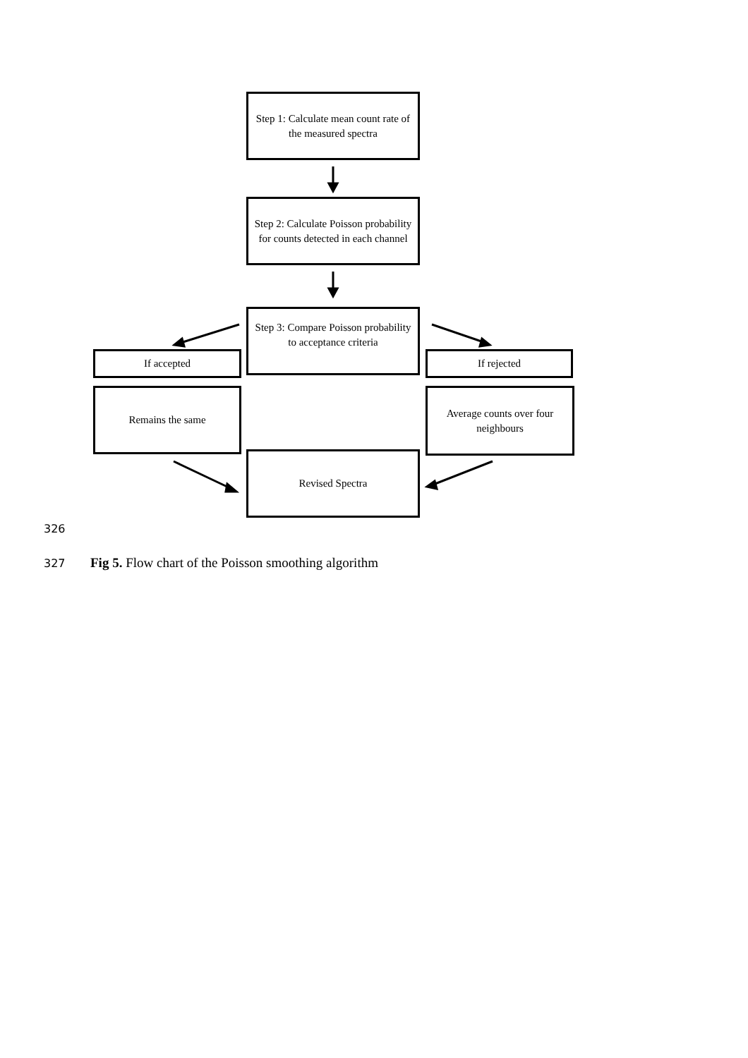Step 1: Calculate mean count rate of the measured spectra
Step 2: Calculate Poisson probability for counts detected in each channel
Step 3: Compare Poisson probability to acceptance criteria
If accepted If rejected
Remains the same
Average counts over four neighbours
Revised Spectra
326
327 Fig 5. Flow chart of the Poisson smoothing algorithm